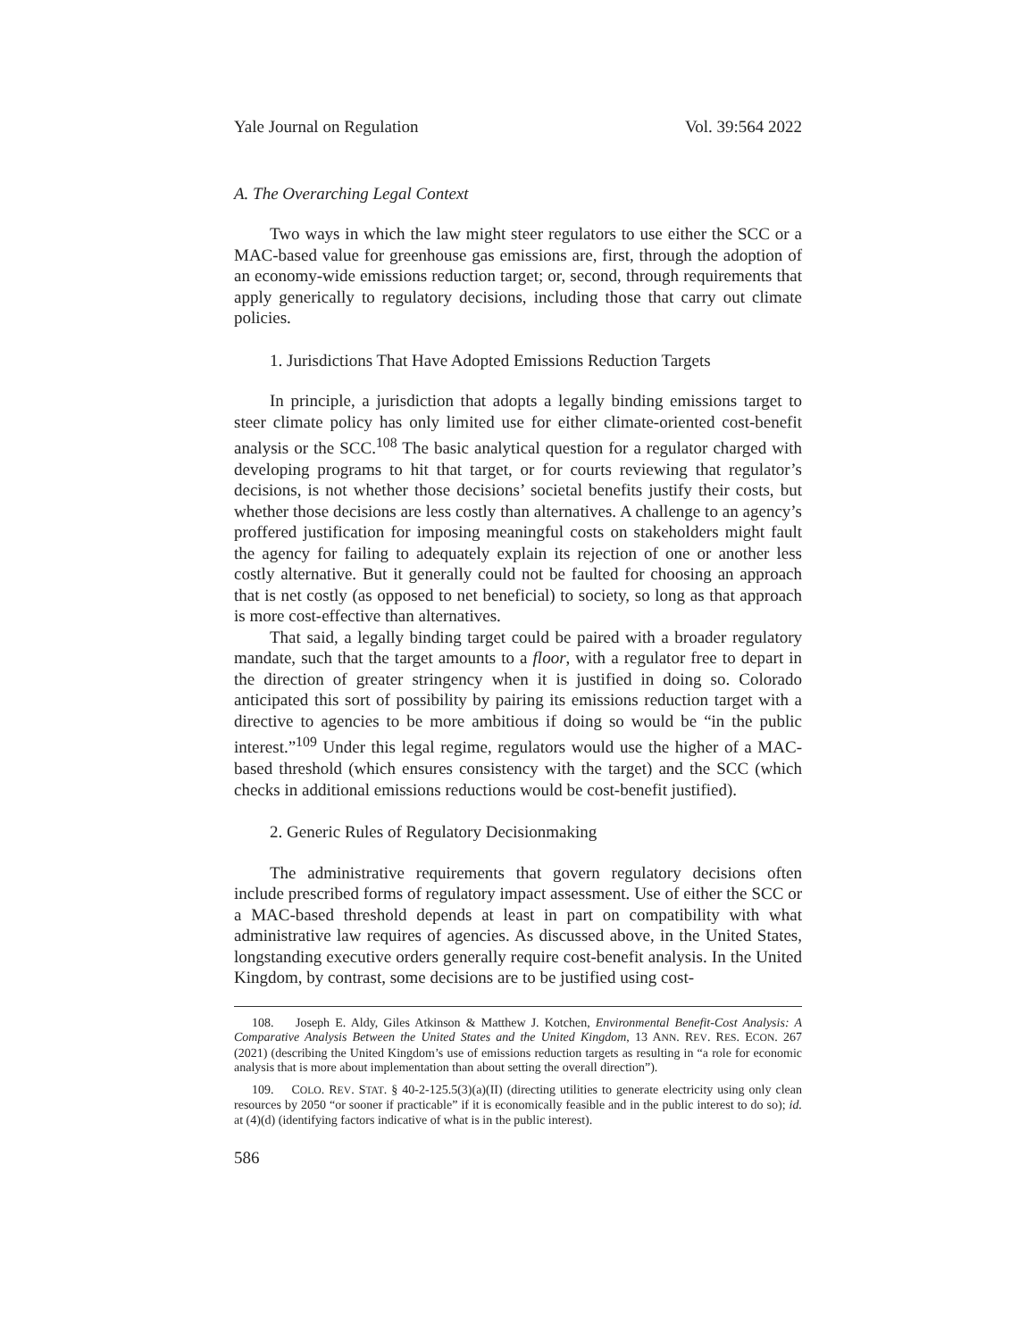Yale Journal on Regulation Vol. 39:564 2022
A. The Overarching Legal Context
Two ways in which the law might steer regulators to use either the SCC or a MAC-based value for greenhouse gas emissions are, first, through the adoption of an economy-wide emissions reduction target; or, second, through requirements that apply generically to regulatory decisions, including those that carry out climate policies.
1. Jurisdictions That Have Adopted Emissions Reduction Targets
In principle, a jurisdiction that adopts a legally binding emissions target to steer climate policy has only limited use for either climate-oriented cost-benefit analysis or the SCC.<sup>108</sup> The basic analytical question for a regulator charged with developing programs to hit that target, or for courts reviewing that regulator’s decisions, is not whether those decisions’ societal benefits justify their costs, but whether those decisions are less costly than alternatives. A challenge to an agency’s proffered justification for imposing meaningful costs on stakeholders might fault the agency for failing to adequately explain its rejection of one or another less costly alternative. But it generally could not be faulted for choosing an approach that is net costly (as opposed to net beneficial) to society, so long as that approach is more cost-effective than alternatives.
That said, a legally binding target could be paired with a broader regulatory mandate, such that the target amounts to a floor, with a regulator free to depart in the direction of greater stringency when it is justified in doing so. Colorado anticipated this sort of possibility by pairing its emissions reduction target with a directive to agencies to be more ambitious if doing so would be “in the public interest.”<sup>109</sup> Under this legal regime, regulators would use the higher of a MAC-based threshold (which ensures consistency with the target) and the SCC (which checks in additional emissions reductions would be cost-benefit justified).
2. Generic Rules of Regulatory Decisionmaking
The administrative requirements that govern regulatory decisions often include prescribed forms of regulatory impact assessment. Use of either the SCC or a MAC-based threshold depends at least in part on compatibility with what administrative law requires of agencies. As discussed above, in the United States, longstanding executive orders generally require cost-benefit analysis. In the United Kingdom, by contrast, some decisions are to be justified using cost-
108. Joseph E. Aldy, Giles Atkinson & Matthew J. Kotchen, Environmental Benefit-Cost Analysis: A Comparative Analysis Between the United States and the United Kingdom, 13 ANN. REV. RES. ECON. 267 (2021) (describing the United Kingdom’s use of emissions reduction targets as resulting in “a role for economic analysis that is more about implementation than about setting the overall direction”).
109. COLO. REV. STAT. § 40-2-125.5(3)(a)(II) (directing utilities to generate electricity using only clean resources by 2050 “or sooner if practicable” if it is economically feasible and in the public interest to do so); id. at (4)(d) (identifying factors indicative of what is in the public interest).
586